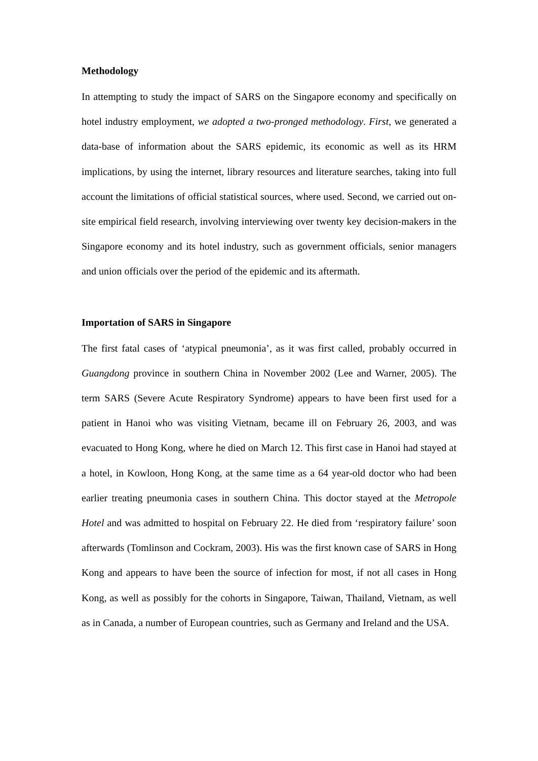Methodology
In attempting to study the impact of SARS on the Singapore economy and specifically on hotel industry employment, we adopted a two-pronged methodology. First, we generated a data-base of information about the SARS epidemic, its economic as well as its HRM implications, by using the internet, library resources and literature searches, taking into full account the limitations of official statistical sources, where used. Second, we carried out on-site empirical field research, involving interviewing over twenty key decision-makers in the Singapore economy and its hotel industry, such as government officials, senior managers and union officials over the period of the epidemic and its aftermath.
Importation of SARS in Singapore
The first fatal cases of ‘atypical pneumonia’, as it was first called, probably occurred in Guangdong province in southern China in November 2002 (Lee and Warner, 2005). The term SARS (Severe Acute Respiratory Syndrome) appears to have been first used for a patient in Hanoi who was visiting Vietnam, became ill on February 26, 2003, and was evacuated to Hong Kong, where he died on March 12. This first case in Hanoi had stayed at a hotel, in Kowloon, Hong Kong, at the same time as a 64 year-old doctor who had been earlier treating pneumonia cases in southern China. This doctor stayed at the Metropole Hotel and was admitted to hospital on February 22. He died from ‘respiratory failure’ soon afterwards (Tomlinson and Cockram, 2003). His was the first known case of SARS in Hong Kong and appears to have been the source of infection for most, if not all cases in Hong Kong, as well as possibly for the cohorts in Singapore, Taiwan, Thailand, Vietnam, as well as in Canada, a number of European countries, such as Germany and Ireland and the USA.